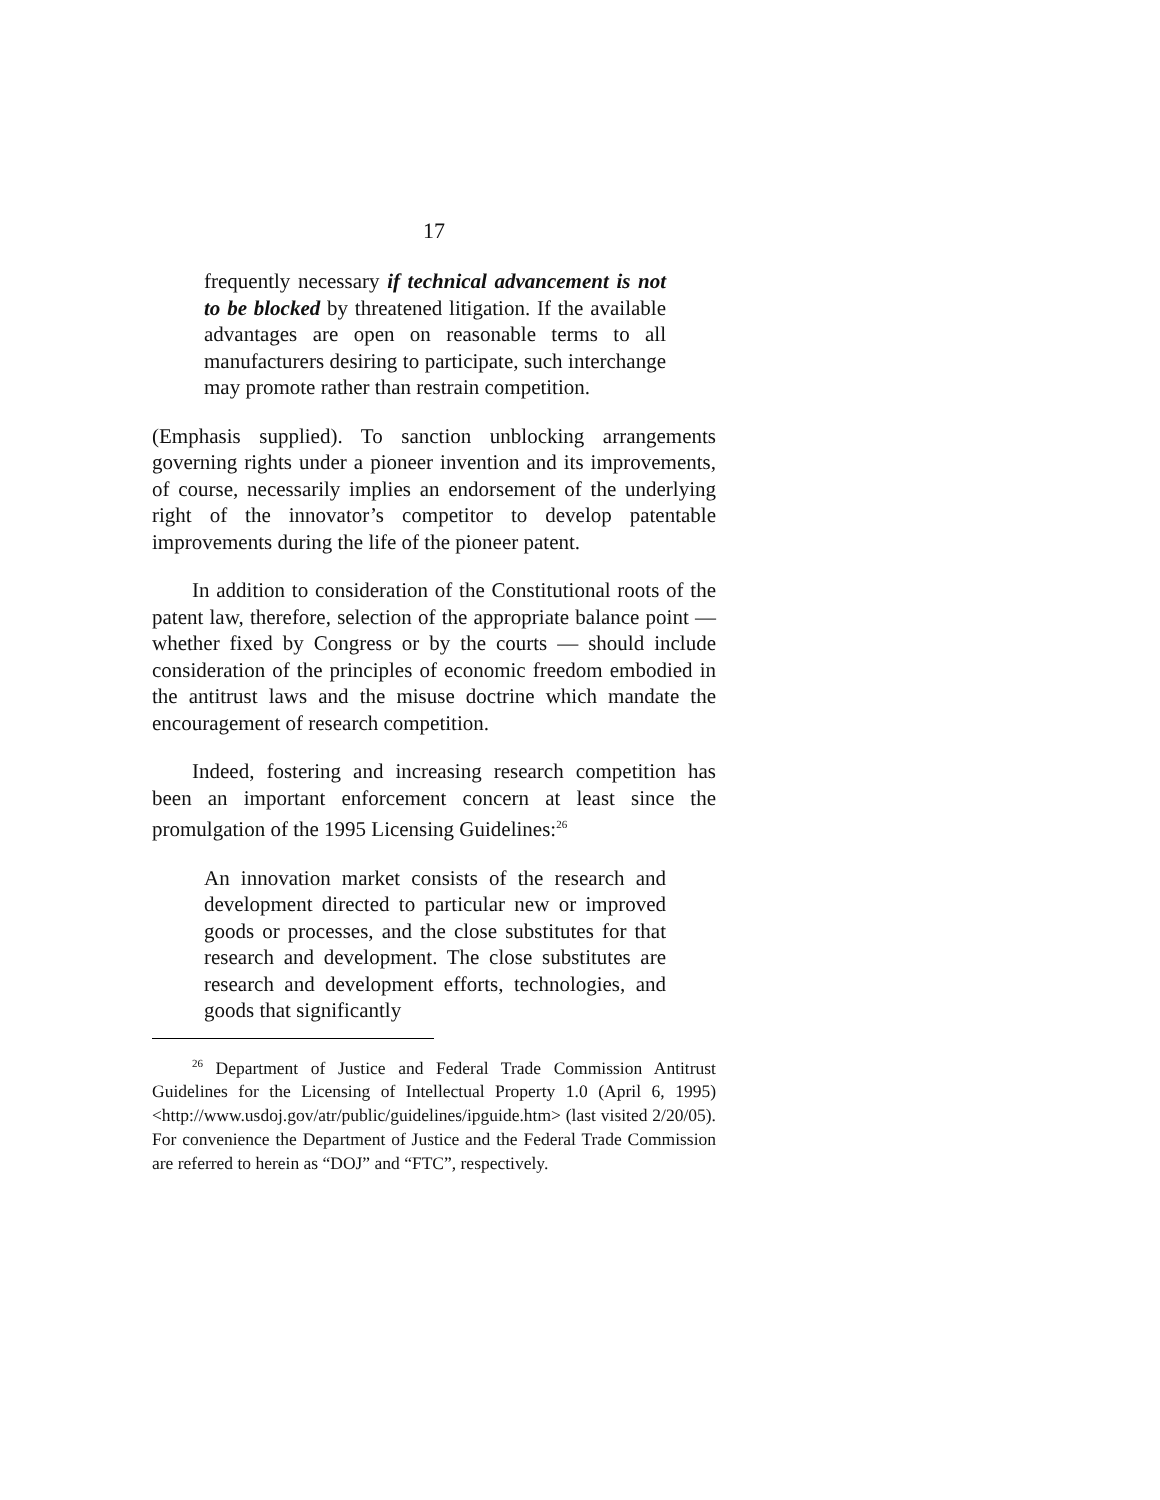17
frequently necessary if technical advancement is not to be blocked by threatened litigation. If the available advantages are open on reasonable terms to all manufacturers desiring to participate, such interchange may promote rather than restrain competition.
(Emphasis supplied). To sanction unblocking arrangements governing rights under a pioneer invention and its improvements, of course, necessarily implies an endorsement of the underlying right of the innovator’s competitor to develop patentable improvements during the life of the pioneer patent.
In addition to consideration of the Constitutional roots of the patent law, therefore, selection of the appropriate balance point — whether fixed by Congress or by the courts — should include consideration of the principles of economic freedom embodied in the antitrust laws and the misuse doctrine which mandate the encouragement of research competition.
Indeed, fostering and increasing research competition has been an important enforcement concern at least since the promulgation of the 1995 Licensing Guidelines:<sup>26</sup>
An innovation market consists of the research and development directed to particular new or improved goods or processes, and the close substitutes for that research and development. The close substitutes are research and development efforts, technologies, and goods that significantly
<sup>26</sup> Department of Justice and Federal Trade Commission Antitrust Guidelines for the Licensing of Intellectual Property 1.0 (April 6, 1995) <http://www.usdoj.gov/atr/public/guidelines/ipguide.htm> (last visited 2/20/05). For convenience the Department of Justice and the Federal Trade Commission are referred to herein as “DOJ” and “FTC”, respectively.